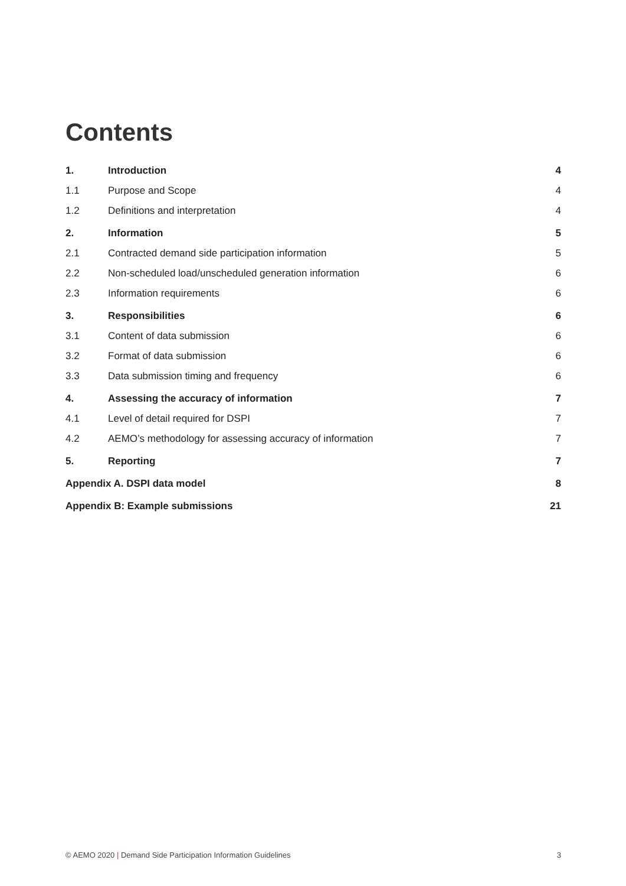Contents
1. Introduction 4
1.1 Purpose and Scope 4
1.2 Definitions and interpretation 4
2. Information 5
2.1 Contracted demand side participation information 5
2.2 Non-scheduled load/unscheduled generation information 6
2.3 Information requirements 6
3. Responsibilities 6
3.1 Content of data submission 6
3.2 Format of data submission 6
3.3 Data submission timing and frequency 6
4. Assessing the accuracy of information 7
4.1 Level of detail required for DSPI 7
4.2 AEMO’s methodology for assessing accuracy of information 7
5. Reporting 7
Appendix A. DSPI data model 8
Appendix B: Example submissions 21
© AEMO 2020 | Demand Side Participation Information Guidelines 3